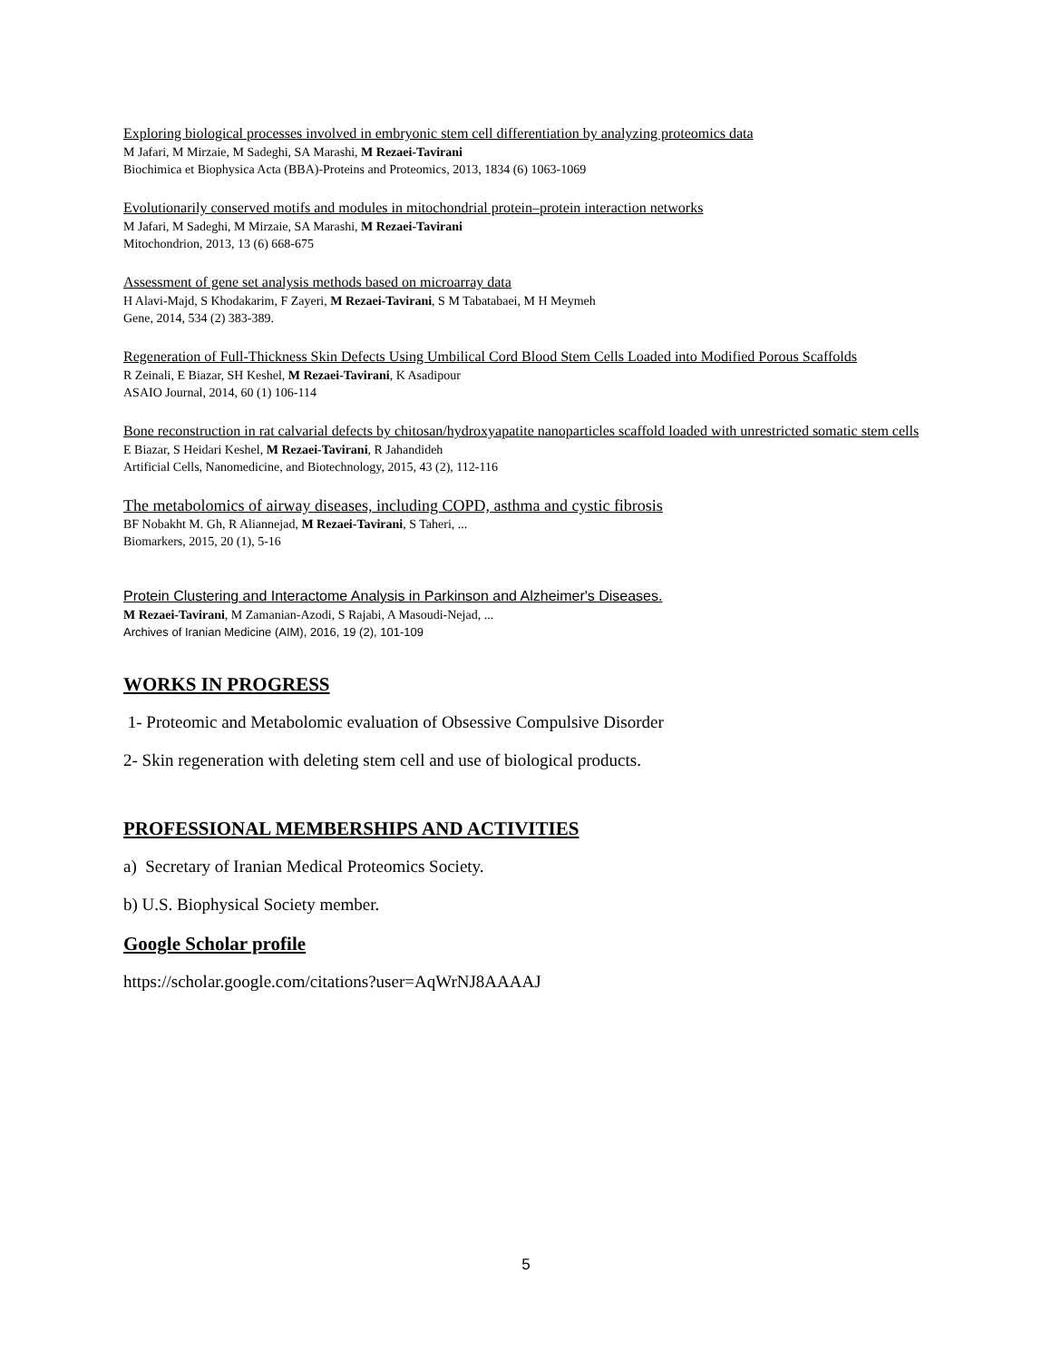Exploring biological processes involved in embryonic stem cell differentiation by analyzing proteomics data
M Jafari, M Mirzaie, M Sadeghi, SA Marashi, M Rezaei-Tavirani
Biochimica et Biophysica Acta (BBA)-Proteins and Proteomics, 2013, 1834 (6) 1063-1069
Evolutionarily conserved motifs and modules in mitochondrial protein–protein interaction networks
M Jafari, M Sadeghi, M Mirzaie, SA Marashi, M Rezaei-Tavirani
Mitochondrion, 2013, 13 (6) 668-675
Assessment of gene set analysis methods based on microarray data
H Alavi-Majd, S Khodakarim, F Zayeri, M Rezaei-Tavirani, S M Tabatabaei, M H Meymeh
Gene, 2014, 534 (2) 383-389.
Regeneration of Full-Thickness Skin Defects Using Umbilical Cord Blood Stem Cells Loaded into Modified Porous Scaffolds
R Zeinali, E Biazar, SH Keshel, M Rezaei-Tavirani, K Asadipour
ASAIO Journal, 2014, 60 (1) 106-114
Bone reconstruction in rat calvarial defects by chitosan/hydroxyapatite nanoparticles scaffold loaded with unrestricted somatic stem cells
E Biazar, S Heidari Keshel, M Rezaei-Tavirani, R Jahandideh
Artificial Cells, Nanomedicine, and Biotechnology, 2015, 43 (2), 112-116
The metabolomics of airway diseases, including COPD, asthma and cystic fibrosis
BF Nobakht M. Gh, R Aliannejad, M Rezaei-Tavirani, S Taheri, ...
Biomarkers, 2015, 20 (1), 5-16
Protein Clustering and Interactome Analysis in Parkinson and Alzheimer's Diseases.
M Rezaei-Tavirani, M Zamanian-Azodi, S Rajabi, A Masoudi-Nejad, ...
Archives of Iranian Medicine (AIM), 2016, 19 (2), 101-109
WORKS IN PROGRESS
1- Proteomic and Metabolomic evaluation of Obsessive Compulsive Disorder
2- Skin regeneration with deleting stem cell and use of biological products.
PROFESSIONAL MEMBERSHIPS AND ACTIVITIES
a) Secretary of Iranian Medical Proteomics Society.
b) U.S. Biophysical Society member.
Google Scholar profile
https://scholar.google.com/citations?user=AqWrNJ8AAAAJ
5